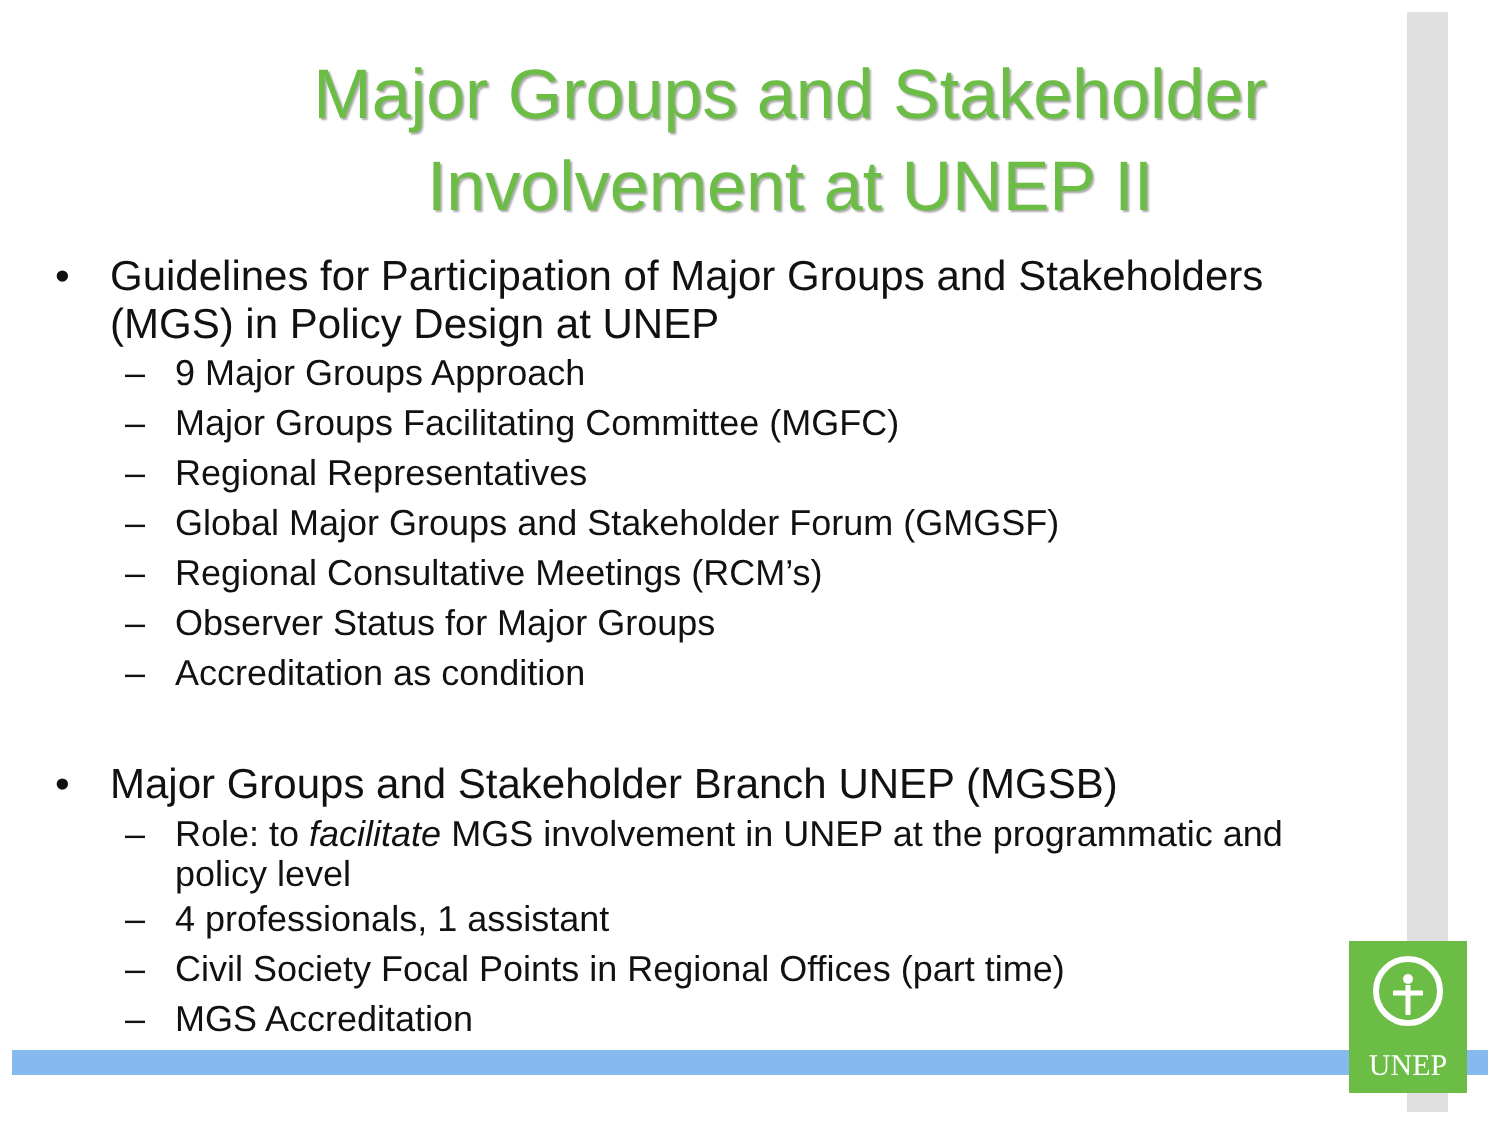Major Groups and Stakeholder Involvement at UNEP II
• Guidelines for Participation of Major Groups and Stakeholders (MGS) in Policy Design at UNEP
– 9 Major Groups Approach
– Major Groups Facilitating Committee (MGFC)
– Regional Representatives
– Global Major Groups and Stakeholder Forum (GMGSF)
– Regional Consultative Meetings (RCM’s)
– Observer Status for Major Groups
– Accreditation as condition
• Major Groups and Stakeholder Branch UNEP (MGSB)
– Role: to facilitate MGS involvement in UNEP at the programmatic and policy level
– 4 professionals, 1 assistant
– Civil Society Focal Points in Regional Offices (part time)
– MGS Accreditation
UNEP